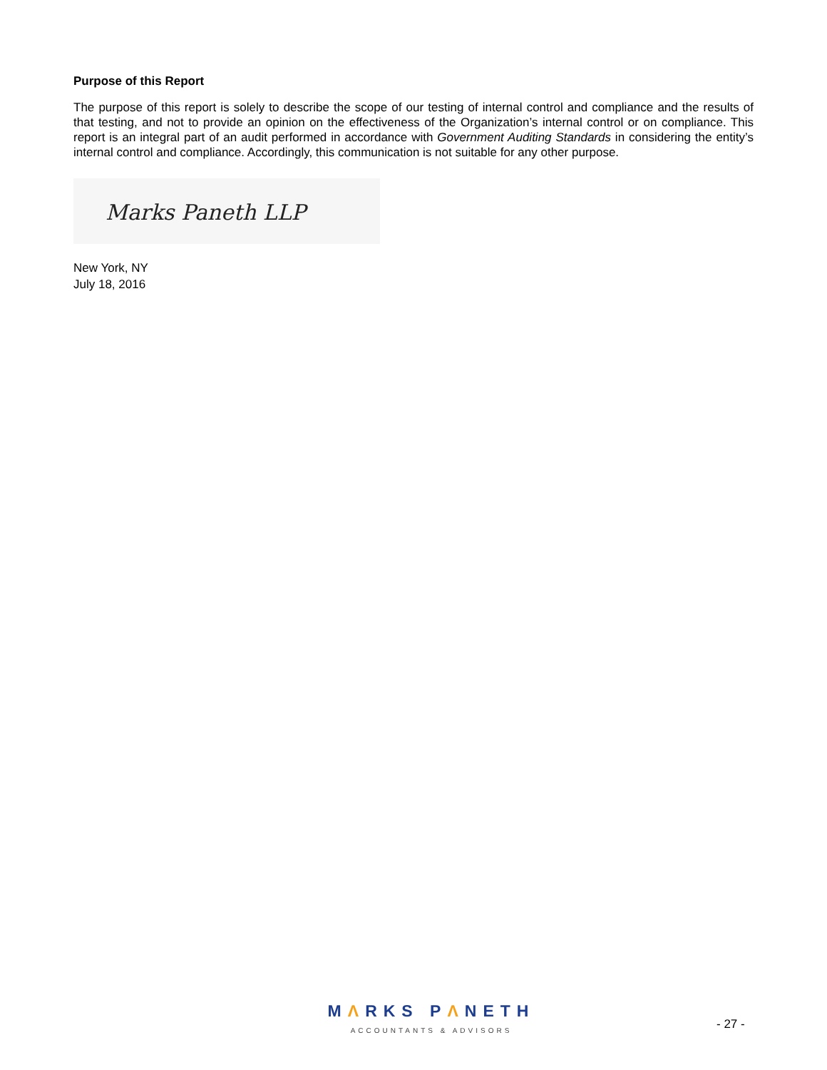Purpose of this Report
The purpose of this report is solely to describe the scope of our testing of internal control and compliance and the results of that testing, and not to provide an opinion on the effectiveness of the Organization’s internal control or on compliance. This report is an integral part of an audit performed in accordance with Government Auditing Standards in considering the entity’s internal control and compliance. Accordingly, this communication is not suitable for any other purpose.
Marks Paneth LLP
New York, NY
July 18, 2016
MΛRKS PΛNETH
ACCOUNTANTS & ADVISORS
- 27 -